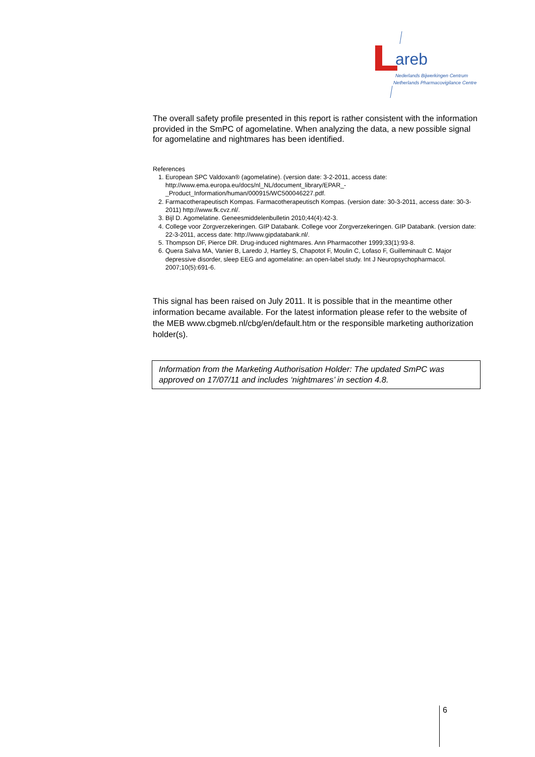areb
Nederlands Bijwerkingen Centrum
Netherlands Pharmacovigilance Centre
The overall safety profile presented in this report is rather consistent with the information provided in the SmPC of agomelatine. When analyzing the data, a new possible signal for agomelatine and nightmares has been identified.
References
1. European SPC Valdoxan® (agomelatine). (version date: 3-2-2011, access date: http://www.ema.europa.eu/docs/nl_NL/document_library/EPAR_-_Product_Information/human/000915/WC500046227.pdf.
2. Farmacotherapeutisch Kompas. Farmacotherapeutisch Kompas. (version date: 30-3-2011, access date: 30-3-2011) http://www.fk.cvz.nl/.
3. Bijl D. Agomelatine. Geneesmiddelenbulletin 2010;44(4):42-3.
4. College voor Zorgverzekeringen. GIP Databank. College voor Zorgverzekeringen. GIP Databank. (version date: 22-3-2011, access date: http://www.gipdatabank.nl/.
5. Thompson DF, Pierce DR. Drug-induced nightmares. Ann Pharmacother 1999;33(1):93-8.
6. Quera Salva MA, Vanier B, Laredo J, Hartley S, Chapotot F, Moulin C, Lofaso F, Guilleminault C. Major depressive disorder, sleep EEG and agomelatine: an open-label study. Int J Neuropsychopharmacol. 2007;10(5):691-6.
This signal has been raised on July 2011. It is possible that in the meantime other information became available. For the latest information please refer to the website of the MEB www.cbgmeb.nl/cbg/en/default.htm or the responsible marketing authorization holder(s).
Information from the Marketing Authorisation Holder: The updated SmPC was approved on 17/07/11 and includes ‘nightmares’ in section 4.8.
6